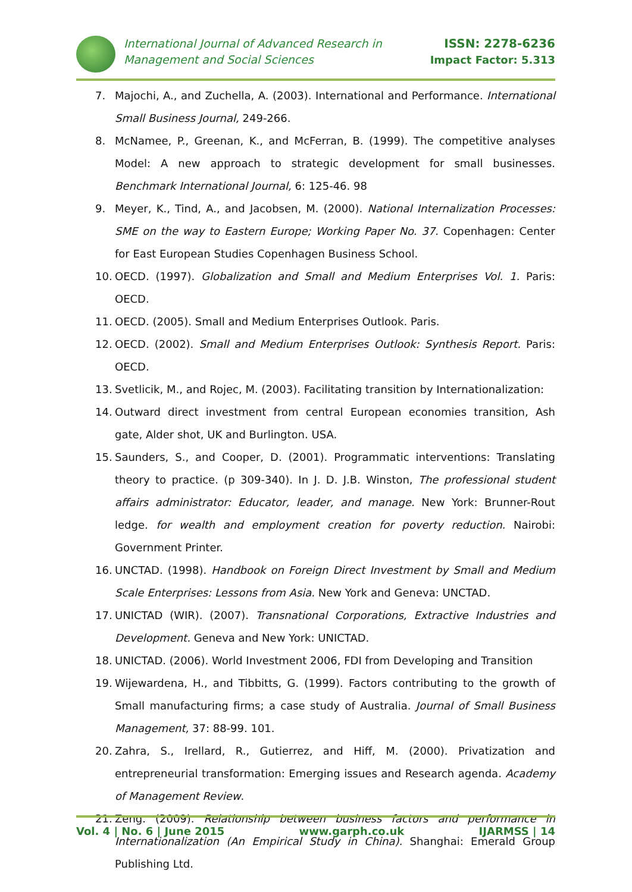International Journal of Advanced Research in
Management and Social Sciences
ISSN: 2278-6236
Impact Factor: 5.313
7. Majochi, A., and Zuchella, A. (2003). International and Performance. International Small Business Journal, 249-266.
8. McNamee, P., Greenan, K., and McFerran, B. (1999). The competitive analyses Model: A new approach to strategic development for small businesses. Benchmark International Journal, 6: 125-46. 98
9. Meyer, K., Tind, A., and Jacobsen, M. (2000). National Internalization Processes: SME on the way to Eastern Europe; Working Paper No. 37. Copenhagen: Center for East European Studies Copenhagen Business School.
10. OECD. (1997). Globalization and Small and Medium Enterprises Vol. 1. Paris: OECD.
11. OECD. (2005). Small and Medium Enterprises Outlook. Paris.
12. OECD. (2002). Small and Medium Enterprises Outlook: Synthesis Report. Paris: OECD.
13. Svetlicik, M., and Rojec, M. (2003). Facilitating transition by Internationalization:
14. Outward direct investment from central European economies transition, Ash gate, Alder shot, UK and Burlington. USA.
15. Saunders, S., and Cooper, D. (2001). Programmatic interventions: Translating theory to practice. (p 309-340). In J. D. J.B. Winston, The professional student affairs administrator: Educator, leader, and manage. New York: Brunner-Rout ledge. for wealth and employment creation for poverty reduction. Nairobi: Government Printer.
16. UNCTAD. (1998). Handbook on Foreign Direct Investment by Small and Medium Scale Enterprises: Lessons from Asia. New York and Geneva: UNCTAD.
17. UNICTAD (WIR). (2007). Transnational Corporations, Extractive Industries and Development. Geneva and New York: UNICTAD.
18. UNICTAD. (2006). World Investment 2006, FDI from Developing and Transition
19. Wijewardena, H., and Tibbitts, G. (1999). Factors contributing to the growth of Small manufacturing firms; a case study of Australia. Journal of Small Business Management, 37: 88-99. 101.
20. Zahra, S., Irellard, R., Gutierrez, and Hiff, M. (2000). Privatization and entrepreneurial transformation: Emerging issues and Research agenda. Academy of Management Review.
21. Zeng. (2009). Relationship between business factors and performance in Internationalization (An Empirical Study in China). Shanghai: Emerald Group Publishing Ltd.
Vol. 4 | No. 6 | June 2015 www.garph.co.uk IJARMSS | 14